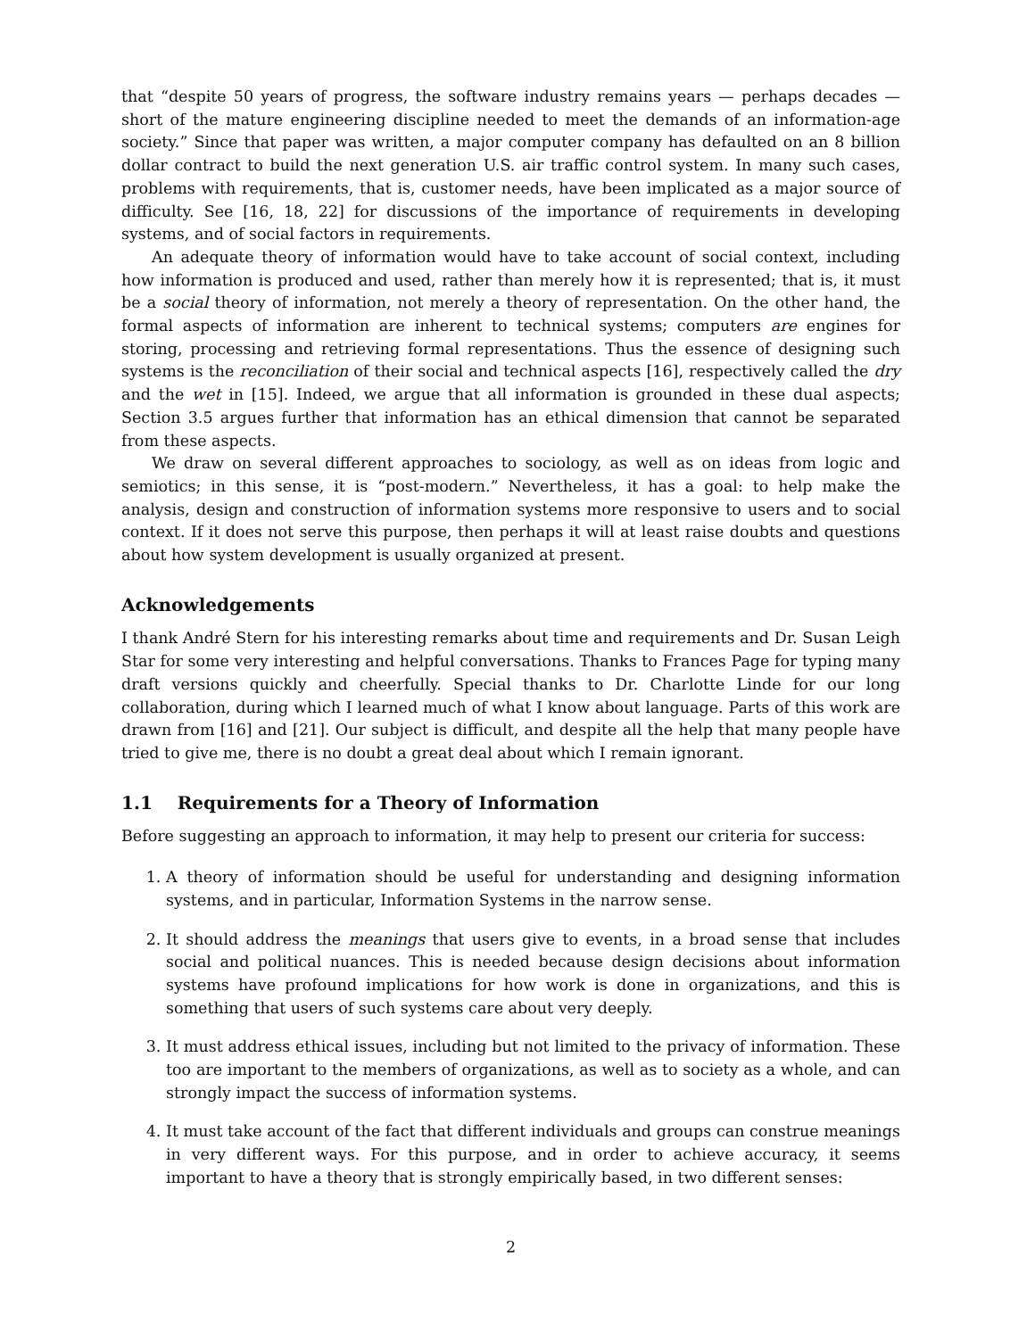that “despite 50 years of progress, the software industry remains years — perhaps decades — short of the mature engineering discipline needed to meet the demands of an information-age society.” Since that paper was written, a major computer company has defaulted on an 8 billion dollar contract to build the next generation U.S. air traffic control system. In many such cases, problems with requirements, that is, customer needs, have been implicated as a major source of difficulty. See [16, 18, 22] for discussions of the importance of requirements in developing systems, and of social factors in requirements.
An adequate theory of information would have to take account of social context, including how information is produced and used, rather than merely how it is represented; that is, it must be a social theory of information, not merely a theory of representation. On the other hand, the formal aspects of information are inherent to technical systems; computers are engines for storing, processing and retrieving formal representations. Thus the essence of designing such systems is the reconciliation of their social and technical aspects [16], respectively called the dry and the wet in [15]. Indeed, we argue that all information is grounded in these dual aspects; Section 3.5 argues further that information has an ethical dimension that cannot be separated from these aspects.
We draw on several different approaches to sociology, as well as on ideas from logic and semiotics; in this sense, it is “post-modern.” Nevertheless, it has a goal: to help make the analysis, design and construction of information systems more responsive to users and to social context. If it does not serve this purpose, then perhaps it will at least raise doubts and questions about how system development is usually organized at present.
Acknowledgements
I thank André Stern for his interesting remarks about time and requirements and Dr. Susan Leigh Star for some very interesting and helpful conversations. Thanks to Frances Page for typing many draft versions quickly and cheerfully. Special thanks to Dr. Charlotte Linde for our long collaboration, during which I learned much of what I know about language. Parts of this work are drawn from [16] and [21]. Our subject is difficult, and despite all the help that many people have tried to give me, there is no doubt a great deal about which I remain ignorant.
1.1 Requirements for a Theory of Information
Before suggesting an approach to information, it may help to present our criteria for success:
1. A theory of information should be useful for understanding and designing information systems, and in particular, Information Systems in the narrow sense.
2. It should address the meanings that users give to events, in a broad sense that includes social and political nuances. This is needed because design decisions about information systems have profound implications for how work is done in organizations, and this is something that users of such systems care about very deeply.
3. It must address ethical issues, including but not limited to the privacy of information. These too are important to the members of organizations, as well as to society as a whole, and can strongly impact the success of information systems.
4. It must take account of the fact that different individuals and groups can construe meanings in very different ways. For this purpose, and in order to achieve accuracy, it seems important to have a theory that is strongly empirically based, in two different senses:
2